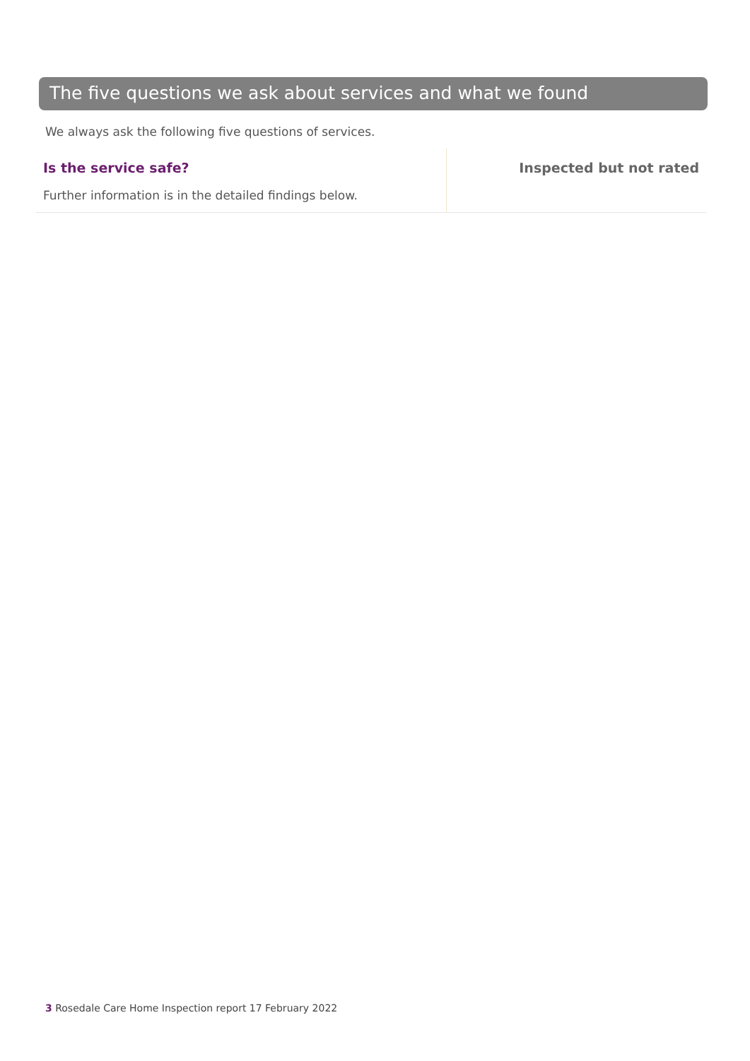The five questions we ask about services and what we found
We always ask the following five questions of services.
| Is the service safe? Further information is in the detailed findings below. | Inspected but not rated |
3 Rosedale Care Home Inspection report 17 February 2022